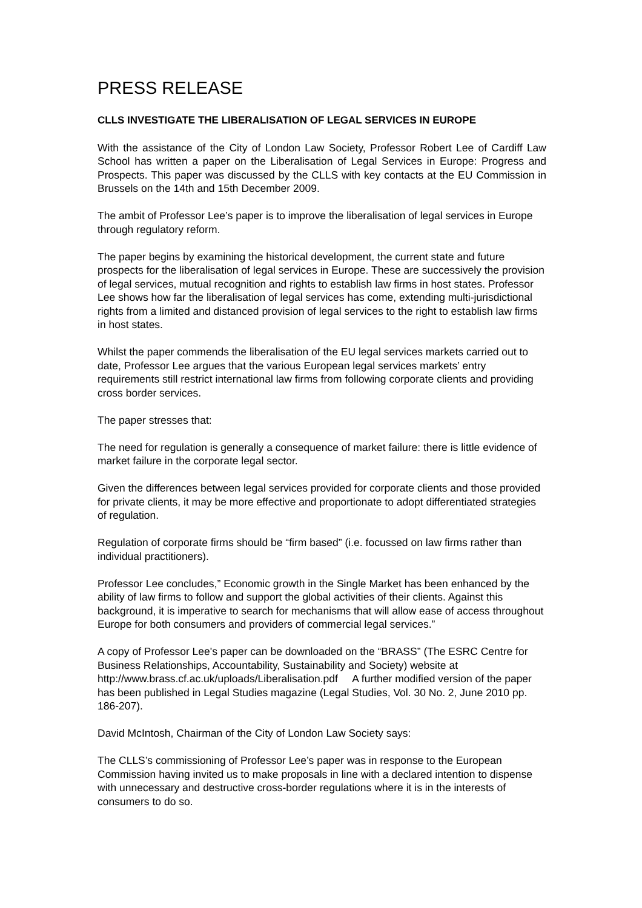PRESS RELEASE
CLLS INVESTIGATE THE LIBERALISATION OF LEGAL SERVICES IN EUROPE
With the assistance of the City of London Law Society, Professor Robert Lee of Cardiff Law School has written a paper on the Liberalisation of Legal Services in Europe: Progress and Prospects. This paper was discussed by the CLLS with key contacts at the EU Commission in Brussels on the 14th and 15th December 2009.
The ambit of Professor Lee’s paper is to improve the liberalisation of legal services in Europe through regulatory reform.
The paper begins by examining the historical development, the current state and future prospects for the liberalisation of legal services in Europe. These are successively the provision of legal services, mutual recognition and rights to establish law firms in host states. Professor Lee shows how far the liberalisation of legal services has come, extending multi-jurisdictional rights from a limited and distanced provision of legal services to the right to establish law firms in host states.
Whilst the paper commends the liberalisation of the EU legal services markets carried out to date, Professor Lee argues that the various European legal services markets’ entry requirements still restrict international law firms from following corporate clients and providing cross border services.
The paper stresses that:
The need for regulation is generally a consequence of market failure: there is little evidence of market failure in the corporate legal sector.
Given the differences between legal services provided for corporate clients and those provided for private clients, it may be more effective and proportionate to adopt differentiated strategies of regulation.
Regulation of corporate firms should be “firm based” (i.e. focussed on law firms rather than individual practitioners).
Professor Lee concludes,” Economic growth in the Single Market has been enhanced by the ability of law firms to follow and support the global activities of their clients. Against this background, it is imperative to search for mechanisms that will allow ease of access throughout Europe for both consumers and providers of commercial legal services.”
A copy of Professor Lee's paper can be downloaded on the “BRASS” (The ESRC Centre for Business Relationships, Accountability, Sustainability and Society) website at http://www.brass.cf.ac.uk/uploads/Liberalisation.pdf A further modified version of the paper has been published in Legal Studies magazine (Legal Studies, Vol. 30 No. 2, June 2010 pp. 186-207).
David McIntosh, Chairman of the City of London Law Society says:
The CLLS’s commissioning of Professor Lee’s paper was in response to the European Commission having invited us to make proposals in line with a declared intention to dispense with unnecessary and destructive cross-border regulations where it is in the interests of consumers to do so.